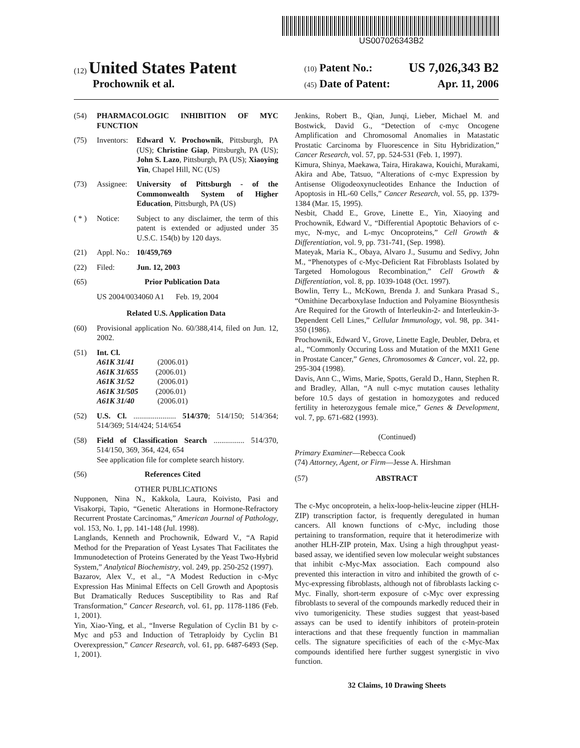US007026343B2
(12) United States Patent
(10) Patent No.: US 7,026,343 B2
Prochownik et al.
(45) Date of Patent: Apr. 11, 2006
(54) PHARMACOLOGIC INHIBITION OF MYC FUNCTION
(75) Inventors: Edward V. Prochownik, Pittsburgh, PA (US); Christine Giap, Pittsburgh, PA (US); John S. Lazo, Pittsburgh, PA (US); Xiaoying Yin, Chapel Hill, NC (US)
(73) Assignee: University of Pittsburgh - of the Commonwealth System of Higher Education, Pittsburgh, PA (US)
( * ) Notice: Subject to any disclaimer, the term of this patent is extended or adjusted under 35 U.S.C. 154(b) by 120 days.
(21) Appl. No.: 10/459,769
(22) Filed: Jun. 12, 2003
(65) Prior Publication Data
US 2004/0034060 A1 Feb. 19, 2004
Related U.S. Application Data
(60) Provisional application No. 60/388,414, filed on Jun. 12, 2002.
(51) Int. Cl.
A61K 31/41 (2006.01)
A61K 31/655 (2006.01)
A61K 31/52 (2006.01)
A61K 31/505 (2006.01)
A61K 31/40 (2006.01)
(52) U.S. Cl. ...................... 514/370; 514/150; 514/364; 514/369; 514/424; 514/654
(58) Field of Classification Search ................ 514/370, 514/150, 369, 364, 424, 654
See application file for complete search history.
(56) References Cited
OTHER PUBLICATIONS
Nupponen, Nina N., Kakkola, Laura, Koivisto, Pasi and Visakorpi, Tapio, “Genetic Alterations in Hormone-Refractory Recurrent Prostate Carcinomas,” American Journal of Pathology, vol. 153, No. 1, pp. 141-148 (Jul. 1998).
Langlands, Kenneth and Prochownik, Edward V., “A Rapid Method for the Preparation of Yeast Lysates That Facilitates the Immunodetection of Proteins Generated by the Yeast Two-Hybrid System,” Analytical Biochemistry, vol. 249, pp. 250-252 (1997).
Bazarov, Alex V., et al., “A Modest Reduction in c-Myc Expression Has Minimal Effects on Cell Growth and Apoptosis But Dramatically Reduces Susceptibility to Ras and Raf Transformation,” Cancer Research, vol. 61, pp. 1178-1186 (Feb. 1, 2001).
Yin, Xiao-Ying, et al., “Inverse Regulation of Cyclin B1 by c-Myc and p53 and Induction of Tetraploidy by Cyclin B1 Overexpression,” Cancer Research, vol. 61, pp. 6487-6493 (Sep. 1, 2001).
Jenkins, Robert B., Qian, Junqi, Lieber, Michael M. and Bostwick, David G., “Detection of c-myc Oncogene Amplification and Chromosomal Anomalies in Matastatic Prostatic Carcinoma by Fluorescence in Situ Hybridization,” Cancer Research, vol. 57, pp. 524-531 (Feb. 1, 1997).
Kimura, Shinya, Maekawa, Taira, Hirakawa, Kouichi, Murakami, Akira and Abe, Tatsuo, “Alterations of c-myc Expression by Antisense Oligodeoxynucleotides Enhance the Induction of Apoptosis in HL-60 Cells,” Cancer Research, vol. 55, pp. 1379-1384 (Mar. 15, 1995).
Nesbit, Chadd E., Grove, Linette E., Yin, Xiaoying and Prochownik, Edward V., “Differential Apoptotic Behaviors of c-myc, N-myc, and L-myc Oncoproteins,” Cell Growth & Differentiation, vol. 9, pp. 731-741, (Sep. 1998).
Mateyak, Maria K., Obaya, Alvaro J., Susumu and Sedivy, John M., “Phenotypes of c-Myc-Deficient Rat Fibroblasts Isolated by Targeted Homologous Recombination,” Cell Growth & Differentiation, vol. 8, pp. 1039-1048 (Oct. 1997).
Bowlin, Terry L., McKown, Brenda J. and Sunkara Prasad S., “Omithine Decarboxylase Induction and Polyamine Biosynthesis Are Required for the Growth of Interleukin-2- and Interleukin-3-Dependent Cell Lines,” Cellular Immunology, vol. 98, pp. 341-350 (1986).
Prochownik, Edward V., Grove, Linette Eagle, Deubler, Debra, et al., “Commonly Occuring Loss and Mutation of the MXI1 Gene in Prostate Cancer,” Genes, Chromosomes & Cancer, vol. 22, pp. 295-304 (1998).
Davis, Ann C., Wims, Marie, Spotts, Gerald D., Hann, Stephen R. and Bradley, Allan, “A null c-myc mutation causes lethality before 10.5 days of gestation in homozygotes and reduced fertility in heterozygous female mice,” Genes & Development, vol. 7, pp. 671-682 (1993).
(Continued)
Primary Examiner—Rebecca Cook
(74) Attorney, Agent, or Firm—Jesse A. Hirshman
(57) ABSTRACT
The c-Myc oncoprotein, a helix-loop-helix-leucine zipper (HLH-ZIP) transcription factor, is frequently deregulated in human cancers. All known functions of c-Myc, including those pertaining to transformation, require that it heterodimerize with another HLH-ZIP protein, Max. Using a high throughput yeast-based assay, we identified seven low molecular weight substances that inhibit c-Myc-Max association. Each compound also prevented this interaction in vitro and inhibited the growth of c-Myc-expressing fibroblasts, although not of fibroblasts lacking c-Myc. Finally, short-term exposure of c-Myc over expressing fibroblasts to several of the compounds markedly reduced their in vivo tumorigenicity. These studies suggest that yeast-based assays can be used to identify inhibitors of protein-protein interactions and that these frequently function in mammalian cells. The signature specificities of each of the c-Myc-Max compounds identified here further suggest synergistic in vivo function.
32 Claims, 10 Drawing Sheets